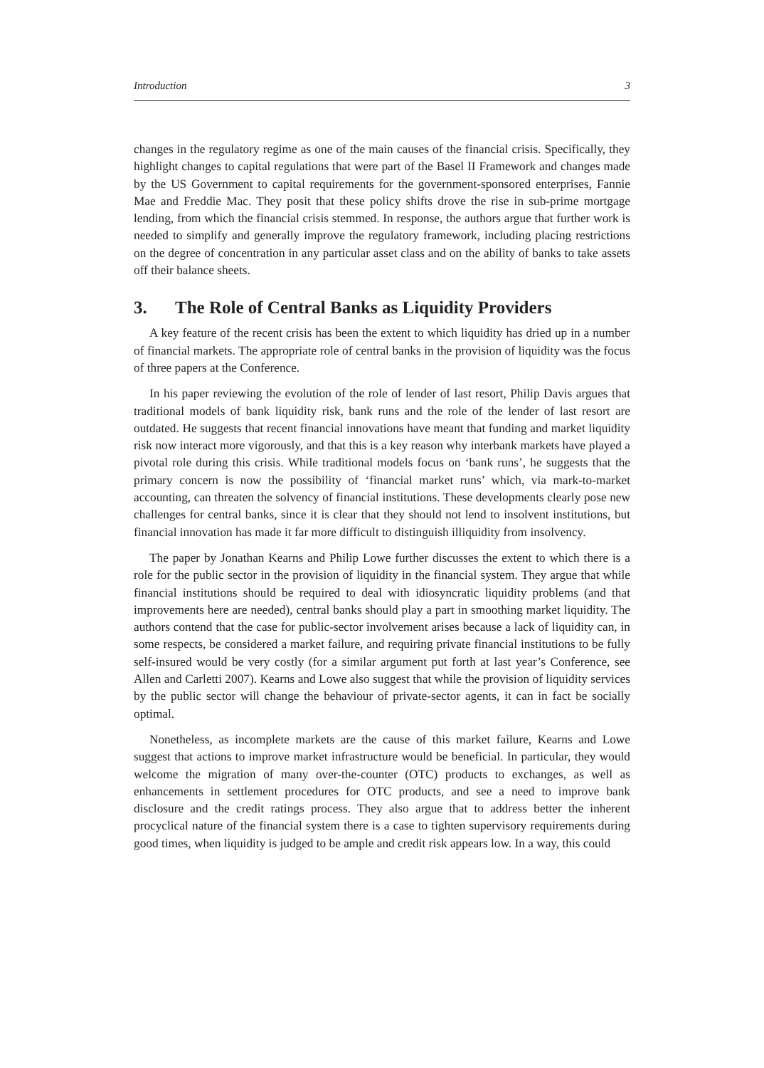Introduction 3
changes in the regulatory regime as one of the main causes of the financial crisis. Specifically, they highlight changes to capital regulations that were part of the Basel II Framework and changes made by the US Government to capital requirements for the government-sponsored enterprises, Fannie Mae and Freddie Mac. They posit that these policy shifts drove the rise in sub-prime mortgage lending, from which the financial crisis stemmed. In response, the authors argue that further work is needed to simplify and generally improve the regulatory framework, including placing restrictions on the degree of concentration in any particular asset class and on the ability of banks to take assets off their balance sheets.
3. The Role of Central Banks as Liquidity Providers
A key feature of the recent crisis has been the extent to which liquidity has dried up in a number of financial markets. The appropriate role of central banks in the provision of liquidity was the focus of three papers at the Conference.
In his paper reviewing the evolution of the role of lender of last resort, Philip Davis argues that traditional models of bank liquidity risk, bank runs and the role of the lender of last resort are outdated. He suggests that recent financial innovations have meant that funding and market liquidity risk now interact more vigorously, and that this is a key reason why interbank markets have played a pivotal role during this crisis. While traditional models focus on ‘bank runs’, he suggests that the primary concern is now the possibility of ‘financial market runs’ which, via mark-to-market accounting, can threaten the solvency of financial institutions. These developments clearly pose new challenges for central banks, since it is clear that they should not lend to insolvent institutions, but financial innovation has made it far more difficult to distinguish illiquidity from insolvency.
The paper by Jonathan Kearns and Philip Lowe further discusses the extent to which there is a role for the public sector in the provision of liquidity in the financial system. They argue that while financial institutions should be required to deal with idiosyncratic liquidity problems (and that improvements here are needed), central banks should play a part in smoothing market liquidity. The authors contend that the case for public-sector involvement arises because a lack of liquidity can, in some respects, be considered a market failure, and requiring private financial institutions to be fully self-insured would be very costly (for a similar argument put forth at last year’s Conference, see Allen and Carletti 2007). Kearns and Lowe also suggest that while the provision of liquidity services by the public sector will change the behaviour of private-sector agents, it can in fact be socially optimal.
Nonetheless, as incomplete markets are the cause of this market failure, Kearns and Lowe suggest that actions to improve market infrastructure would be beneficial. In particular, they would welcome the migration of many over-the-counter (OTC) products to exchanges, as well as enhancements in settlement procedures for OTC products, and see a need to improve bank disclosure and the credit ratings process. They also argue that to address better the inherent procyclical nature of the financial system there is a case to tighten supervisory requirements during good times, when liquidity is judged to be ample and credit risk appears low. In a way, this could